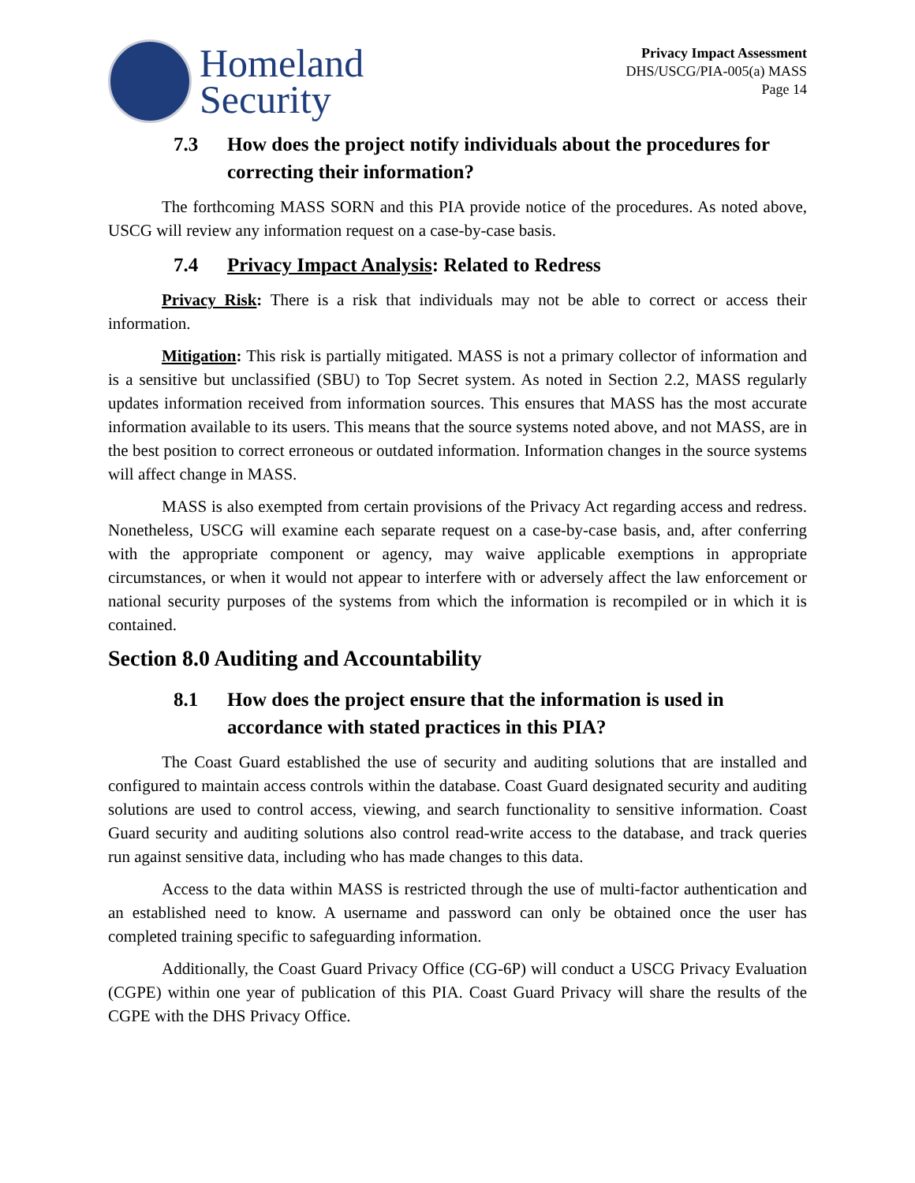Homeland
Security
Privacy Impact Assessment
DHS/USCG/PIA-005(a) MASS
Page 14
7.3 How does the project notify individuals about the procedures for correcting their information?
The forthcoming MASS SORN and this PIA provide notice of the procedures. As noted above, USCG will review any information request on a case-by-case basis.
7.4 Privacy Impact Analysis: Related to Redress
Privacy Risk: There is a risk that individuals may not be able to correct or access their information.
Mitigation: This risk is partially mitigated. MASS is not a primary collector of information and is a sensitive but unclassified (SBU) to Top Secret system. As noted in Section 2.2, MASS regularly updates information received from information sources. This ensures that MASS has the most accurate information available to its users. This means that the source systems noted above, and not MASS, are in the best position to correct erroneous or outdated information. Information changes in the source systems will affect change in MASS.
MASS is also exempted from certain provisions of the Privacy Act regarding access and redress. Nonetheless, USCG will examine each separate request on a case-by-case basis, and, after conferring with the appropriate component or agency, may waive applicable exemptions in appropriate circumstances, or when it would not appear to interfere with or adversely affect the law enforcement or national security purposes of the systems from which the information is recompiled or in which it is contained.
Section 8.0 Auditing and Accountability
8.1 How does the project ensure that the information is used in accordance with stated practices in this PIA?
The Coast Guard established the use of security and auditing solutions that are installed and configured to maintain access controls within the database. Coast Guard designated security and auditing solutions are used to control access, viewing, and search functionality to sensitive information. Coast Guard security and auditing solutions also control read-write access to the database, and track queries run against sensitive data, including who has made changes to this data.
Access to the data within MASS is restricted through the use of multi-factor authentication and an established need to know. A username and password can only be obtained once the user has completed training specific to safeguarding information.
Additionally, the Coast Guard Privacy Office (CG-6P) will conduct a USCG Privacy Evaluation (CGPE) within one year of publication of this PIA. Coast Guard Privacy will share the results of the CGPE with the DHS Privacy Office.